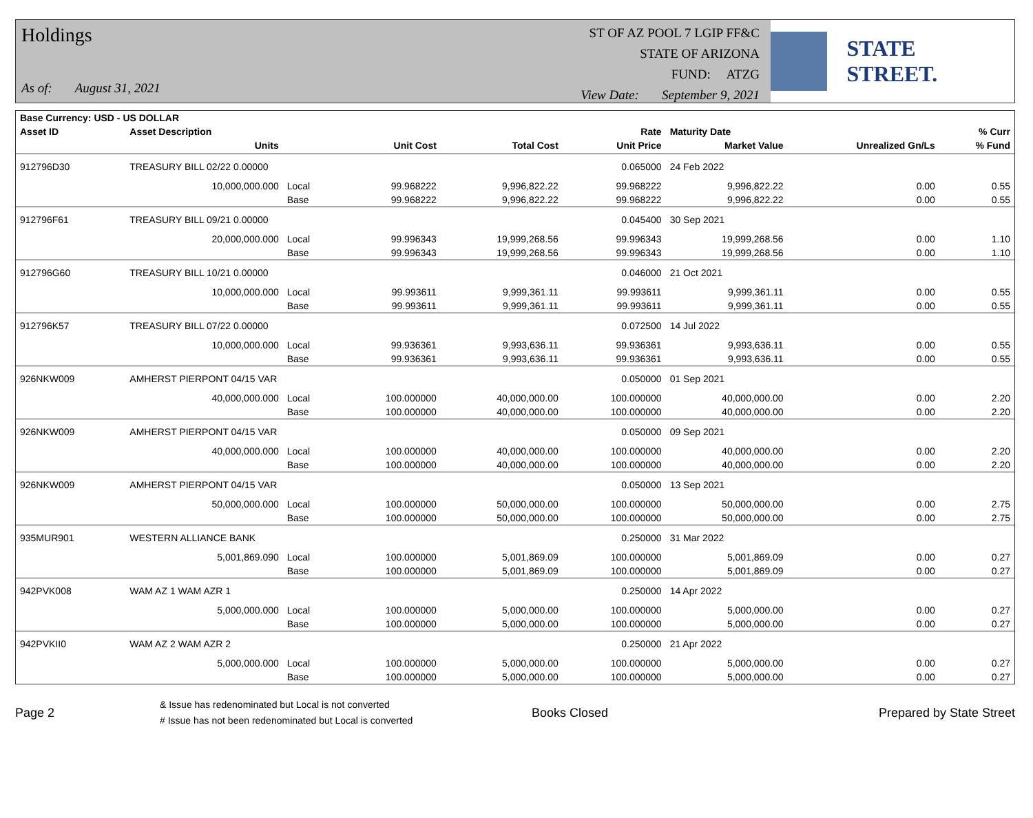Holdings
As of: August 31, 2021
ST OF AZ POOL 7 LGIP FF&C
STATE OF ARIZONA
FUND: ATZG
View Date: September 9, 2021
STATE STREET.
| Base Currency: USD - US DOLLAR | | | | | | | | |
| --- | --- | --- | --- | --- | --- | --- | --- | --- |
| Asset ID | Asset Description | | | | Rate | Maturity Date | | % Curr |
| | Units | | Unit Cost | Total Cost | Unit Price | Market Value | Unrealized Gn/Ls | % Fund |
| 912796D30 | TREASURY BILL 02/22 0.00000 | | | | 0.065000 | 24 Feb 2022 | | |
| | 10,000,000.000 | Local | 99.968222 | 9,996,822.22 | 99.968222 | 9,996,822.22 | 0.00 | 0.55 |
| | | Base | 99.968222 | 9,996,822.22 | 99.968222 | 9,996,822.22 | 0.00 | 0.55 |
| 912796F61 | TREASURY BILL 09/21 0.00000 | | | | 0.045400 | 30 Sep 2021 | | |
| | 20,000,000.000 | Local | 99.996343 | 19,999,268.56 | 99.996343 | 19,999,268.56 | 0.00 | 1.10 |
| | | Base | 99.996343 | 19,999,268.56 | 99.996343 | 19,999,268.56 | 0.00 | 1.10 |
| 912796G60 | TREASURY BILL 10/21 0.00000 | | | | 0.046000 | 21 Oct 2021 | | |
| | 10,000,000.000 | Local | 99.993611 | 9,999,361.11 | 99.993611 | 9,999,361.11 | 0.00 | 0.55 |
| | | Base | 99.993611 | 9,999,361.11 | 99.993611 | 9,999,361.11 | 0.00 | 0.55 |
| 912796K57 | TREASURY BILL 07/22 0.00000 | | | | 0.072500 | 14 Jul 2022 | | |
| | 10,000,000.000 | Local | 99.936361 | 9,993,636.11 | 99.936361 | 9,993,636.11 | 0.00 | 0.55 |
| | | Base | 99.936361 | 9,993,636.11 | 99.936361 | 9,993,636.11 | 0.00 | 0.55 |
| 926NKW009 | AMHERST PIERPONT 04/15 VAR | | | | 0.050000 | 01 Sep 2021 | | |
| | 40,000,000.000 | Local | 100.000000 | 40,000,000.00 | 100.000000 | 40,000,000.00 | 0.00 | 2.20 |
| | | Base | 100.000000 | 40,000,000.00 | 100.000000 | 40,000,000.00 | 0.00 | 2.20 |
| 926NKW009 | AMHERST PIERPONT 04/15 VAR | | | | 0.050000 | 09 Sep 2021 | | |
| | 40,000,000.000 | Local | 100.000000 | 40,000,000.00 | 100.000000 | 40,000,000.00 | 0.00 | 2.20 |
| | | Base | 100.000000 | 40,000,000.00 | 100.000000 | 40,000,000.00 | 0.00 | 2.20 |
| 926NKW009 | AMHERST PIERPONT 04/15 VAR | | | | 0.050000 | 13 Sep 2021 | | |
| | 50,000,000.000 | Local | 100.000000 | 50,000,000.00 | 100.000000 | 50,000,000.00 | 0.00 | 2.75 |
| | | Base | 100.000000 | 50,000,000.00 | 100.000000 | 50,000,000.00 | 0.00 | 2.75 |
| 935MUR901 | WESTERN ALLIANCE BANK | | | | 0.250000 | 31 Mar 2022 | | |
| | 5,001,869.090 | Local | 100.000000 | 5,001,869.09 | 100.000000 | 5,001,869.09 | 0.00 | 0.27 |
| | | Base | 100.000000 | 5,001,869.09 | 100.000000 | 5,001,869.09 | 0.00 | 0.27 |
| 942PVK008 | WAM AZ 1 WAM AZR 1 | | | | 0.250000 | 14 Apr 2022 | | |
| | 5,000,000.000 | Local | 100.000000 | 5,000,000.00 | 100.000000 | 5,000,000.00 | 0.00 | 0.27 |
| | | Base | 100.000000 | 5,000,000.00 | 100.000000 | 5,000,000.00 | 0.00 | 0.27 |
| 942PVKII0 | WAM AZ 2 WAM AZR 2 | | | | 0.250000 | 21 Apr 2022 | | |
| | 5,000,000.000 | Local | 100.000000 | 5,000,000.00 | 100.000000 | 5,000,000.00 | 0.00 | 0.27 |
| | | Base | 100.000000 | 5,000,000.00 | 100.000000 | 5,000,000.00 | 0.00 | 0.27 |
Page 2
& Issue has redenominated but Local is not converted
# Issue has not been redenominated but Local is converted
Books Closed Prepared by State Street